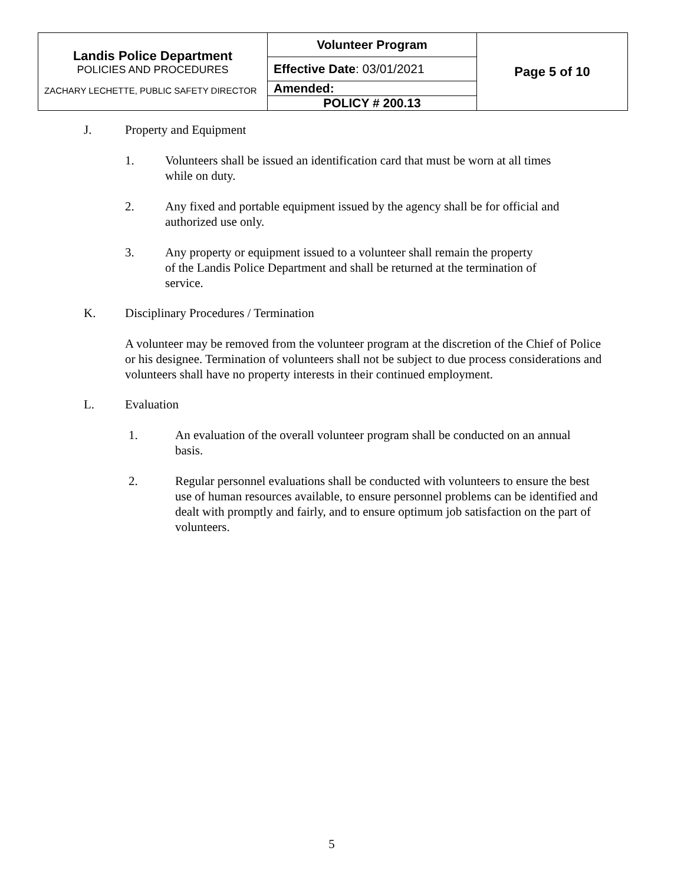| Landis Police Department POLICIES AND PROCEDURES ZACHARY LECHETTE, PUBLIC SAFETY DIRECTOR | Volunteer Program | Page 5 of 10 |
| | Effective Date : 03/01/2021 | |
| | Amended: | |
| | POLICY # 200.13 | |
J. Property and Equipment
1. Volunteers shall be issued an identification card that must be worn at all times while on duty.
2. Any fixed and portable equipment issued by the agency shall be for official and authorized use only.
3. Any property or equipment issued to a volunteer shall remain the property of the Landis Police Department and shall be returned at the termination of service.
K. Disciplinary Procedures / Termination
A volunteer may be removed from the volunteer program at the discretion of the Chief of Police or his designee. Termination of volunteers shall not be subject to due process considerations and volunteers shall have no property interests in their continued employment.
L. Evaluation
1. An evaluation of the overall volunteer program shall be conducted on an annual basis.
2. Regular personnel evaluations shall be conducted with volunteers to ensure the best use of human resources available, to ensure personnel problems can be identified and dealt with promptly and fairly, and to ensure optimum job satisfaction on the part of volunteers.
5